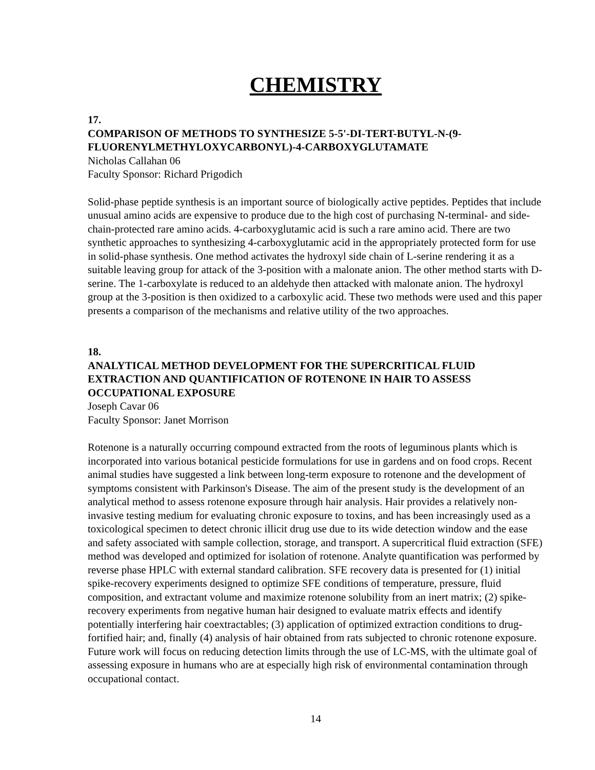CHEMISTRY
17.
COMPARISON OF METHODS TO SYNTHESIZE 5-5'-DI-TERT-BUTYL-N-(9-FLUORENYLMETHYLOXYCARBONYL)-4-CARBOXYGLUTAMATE
Nicholas Callahan 06
Faculty Sponsor: Richard Prigodich
Solid-phase peptide synthesis is an important source of biologically active peptides. Peptides that include unusual amino acids are expensive to produce due to the high cost of purchasing N-terminal- and side-chain-protected rare amino acids. 4-carboxyglutamic acid is such a rare amino acid. There are two synthetic approaches to synthesizing 4-carboxyglutamic acid in the appropriately protected form for use in solid-phase synthesis. One method activates the hydroxyl side chain of L-serine rendering it as a suitable leaving group for attack of the 3-position with a malonate anion. The other method starts with D-serine. The 1-carboxylate is reduced to an aldehyde then attacked with malonate anion. The hydroxyl group at the 3-position is then oxidized to a carboxylic acid. These two methods were used and this paper presents a comparison of the mechanisms and relative utility of the two approaches.
18.
ANALYTICAL METHOD DEVELOPMENT FOR THE SUPERCRITICAL FLUID EXTRACTION AND QUANTIFICATION OF ROTENONE IN HAIR TO ASSESS OCCUPATIONAL EXPOSURE
Joseph Cavar 06
Faculty Sponsor: Janet Morrison
Rotenone is a naturally occurring compound extracted from the roots of leguminous plants which is incorporated into various botanical pesticide formulations for use in gardens and on food crops. Recent animal studies have suggested a link between long-term exposure to rotenone and the development of symptoms consistent with Parkinson's Disease. The aim of the present study is the development of an analytical method to assess rotenone exposure through hair analysis. Hair provides a relatively non-invasive testing medium for evaluating chronic exposure to toxins, and has been increasingly used as a toxicological specimen to detect chronic illicit drug use due to its wide detection window and the ease and safety associated with sample collection, storage, and transport. A supercritical fluid extraction (SFE) method was developed and optimized for isolation of rotenone. Analyte quantification was performed by reverse phase HPLC with external standard calibration. SFE recovery data is presented for (1) initial spike-recovery experiments designed to optimize SFE conditions of temperature, pressure, fluid composition, and extractant volume and maximize rotenone solubility from an inert matrix; (2) spike-recovery experiments from negative human hair designed to evaluate matrix effects and identify potentially interfering hair coextractables; (3) application of optimized extraction conditions to drug-fortified hair; and, finally (4) analysis of hair obtained from rats subjected to chronic rotenone exposure. Future work will focus on reducing detection limits through the use of LC-MS, with the ultimate goal of assessing exposure in humans who are at especially high risk of environmental contamination through occupational contact.
14